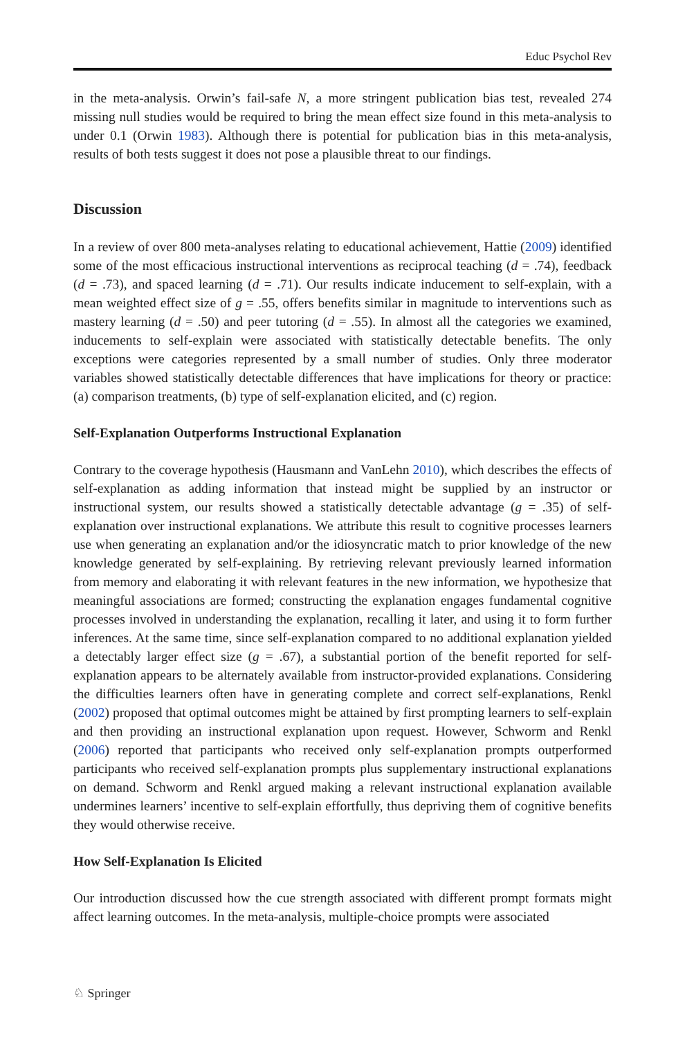Educ Psychol Rev
in the meta-analysis. Orwin’s fail-safe N, a more stringent publication bias test, revealed 274 missing null studies would be required to bring the mean effect size found in this meta-analysis to under 0.1 (Orwin 1983). Although there is potential for publication bias in this meta-analysis, results of both tests suggest it does not pose a plausible threat to our findings.
Discussion
In a review of over 800 meta-analyses relating to educational achievement, Hattie (2009) identified some of the most efficacious instructional interventions as reciprocal teaching (d = .74), feedback (d = .73), and spaced learning (d = .71). Our results indicate inducement to self-explain, with a mean weighted effect size of g = .55, offers benefits similar in magnitude to interventions such as mastery learning (d = .50) and peer tutoring (d = .55). In almost all the categories we examined, inducements to self-explain were associated with statistically detectable benefits. The only exceptions were categories represented by a small number of studies. Only three moderator variables showed statistically detectable differences that have implications for theory or practice: (a) comparison treatments, (b) type of self-explanation elicited, and (c) region.
Self-Explanation Outperforms Instructional Explanation
Contrary to the coverage hypothesis (Hausmann and VanLehn 2010), which describes the effects of self-explanation as adding information that instead might be supplied by an instructor or instructional system, our results showed a statistically detectable advantage (g = .35) of self-explanation over instructional explanations. We attribute this result to cognitive processes learners use when generating an explanation and/or the idiosyncratic match to prior knowledge of the new knowledge generated by self-explaining. By retrieving relevant previously learned information from memory and elaborating it with relevant features in the new information, we hypothesize that meaningful associations are formed; constructing the explanation engages fundamental cognitive processes involved in understanding the explanation, recalling it later, and using it to form further inferences. At the same time, since self-explanation compared to no additional explanation yielded a detectably larger effect size (g = .67), a substantial portion of the benefit reported for self-explanation appears to be alternately available from instructor-provided explanations. Considering the difficulties learners often have in generating complete and correct self-explanations, Renkl (2002) proposed that optimal outcomes might be attained by first prompting learners to self-explain and then providing an instructional explanation upon request. However, Schworm and Renkl (2006) reported that participants who received only self-explanation prompts outperformed participants who received self-explanation prompts plus supplementary instructional explanations on demand. Schworm and Renkl argued making a relevant instructional explanation available undermines learners’ incentive to self-explain effortfully, thus depriving them of cognitive benefits they would otherwise receive.
How Self-Explanation Is Elicited
Our introduction discussed how the cue strength associated with different prompt formats might affect learning outcomes. In the meta-analysis, multiple-choice prompts were associated
♘ Springer